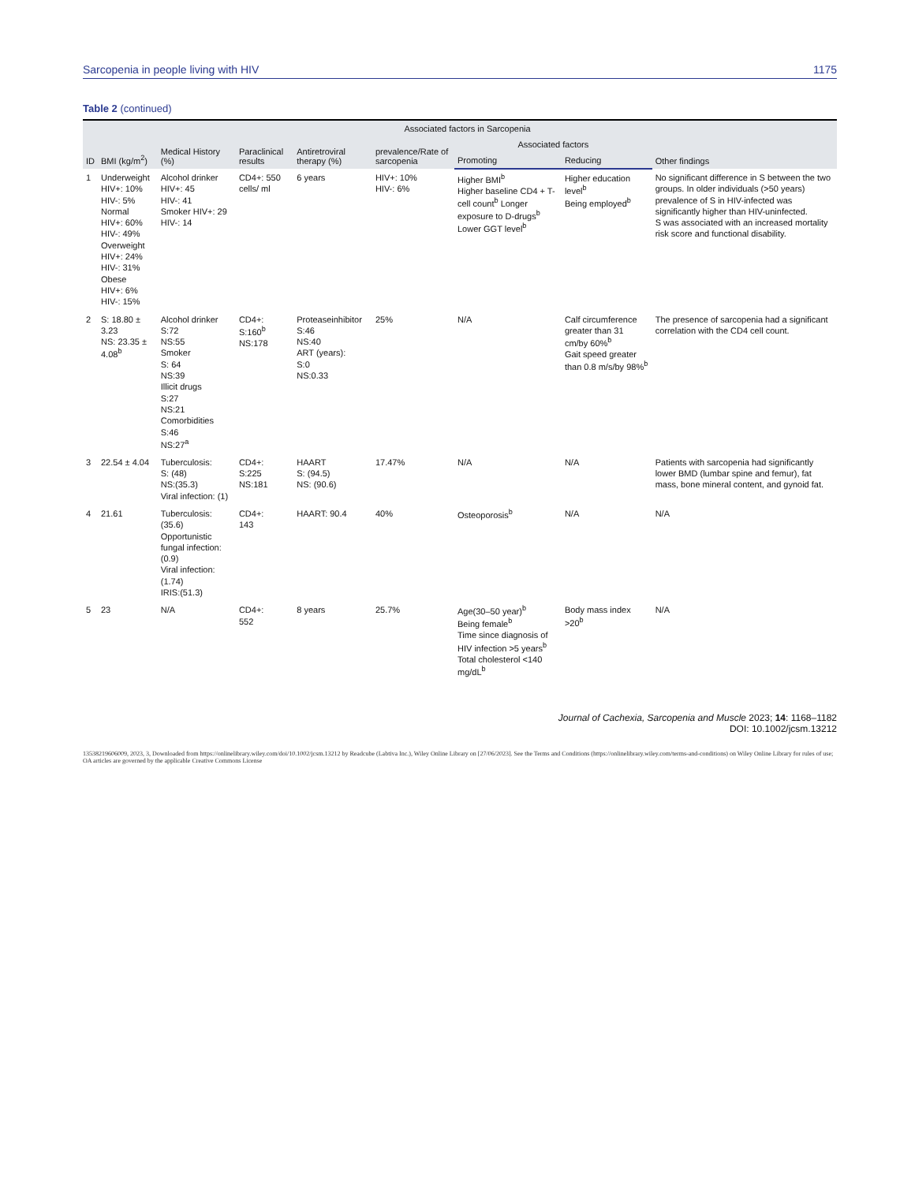Sarcopenia in people living with HIV 1175
Table 2 (continued)
| ID | Associated factors in Sarcopenia | | | | | | | |
| --- | --- | --- | --- | --- | --- | --- | --- | --- |
| | BMI (kg/m<sup>2</sup>) | Medical History (%) | Paraclinical results | Antiretroviral therapy (%) | prevalence/Rate of sarcopenia | Associated factors | | Other findings |
| | | | | | | Promoting | Reducing | |
| 1 | Underweight HIV+: 10% HIV-: 5% Normal HIV+: 60% HIV-: 49% Overweight HIV+: 24% HIV-: 31% Obese HIV+: 6% HIV-: 15% | Alcohol drinker HIV+: 45 HIV-: 41 Smoker HIV+: 29 HIV-: 14 | CD4+: 550 cells/ ml | 6 years | HIV+: 10% HIV-: 6% | Higher BMI<sup>b</sup> Higher baseline CD4 + T-cell count<sup>b</sup> Longer exposure to D-drugs<sup>b</sup> Lower GGT level<sup>b</sup> | Higher education level<sup>b</sup> Being employed<sup>b</sup> | No significant difference in S between the two groups. In older individuals (>50 years) prevalence of S in HIV-infected was significantly higher than HIV-uninfected. S was associated with an increased mortality risk score and functional disability. |
| 2 | S: 18.80 ± 3.23 NS: 23.35 ± 4.08<sup>b</sup> | Alcohol drinker S:72 NS:55 Smoker S: 64 NS:39 Illicit drugs S:27 NS:21 Comorbidities S:46 NS:27<sup>a</sup> | CD4+: S:160<sup>b</sup> NS:178 | Proteaseinhibitor S:46 NS:40 ART (years): S:0 NS:0.33 | 25% | N/A | Calf circumference greater than 31 cm/by 60%<sup>b</sup> Gait speed greater than 0.8 m/s/by 98%<sup>b</sup> | The presence of sarcopenia had a significant correlation with the CD4 cell count. |
| 3 | 22.54 ± 4.04 | Tuberculosis: S: (48) NS:(35.3) Viral infection: (1) | CD4+: S:225 NS:181 | HAART S: (94.5) NS: (90.6) | 17.47% | N/A | N/A | Patients with sarcopenia had significantly lower BMD (lumbar spine and femur), fat mass, bone mineral content, and gynoid fat. |
| 4 | 21.61 | Tuberculosis: (35.6) Opportunistic fungal infection: (0.9) Viral infection: (1.74) IRIS:(51.3) | CD4+: 143 | HAART: 90.4 | 40% | Osteoporosis<sup>b</sup> | N/A | N/A |
| 5 | 23 | N/A | CD4+: 552 | 8 years | 25.7% | Age(30–50 year)<sup>b</sup> Being female<sup>b</sup> Time since diagnosis of HIV infection >5 years<sup>b</sup> Total cholesterol <140 mg/dL<sup>b</sup> | Body mass index >20<sup>b</sup> | N/A |
Journal of Cachexia, Sarcopenia and Muscle 2023; 14: 1168–1182
DOI: 10.1002/jcsm.13212
13538219606009, 2023, 3, Downloaded from https://onlinelibrary.wiley.com/doi/10.1002/jcsm.13212 by Readcube (Labtiva Inc.), Wiley Online Library on [27/06/2023]. See the Terms and Conditions (https://onlinelibrary.wiley.com/terms-and-conditions) on Wiley Online Library for rules of use; OA articles are governed by the applicable Creative Commons License